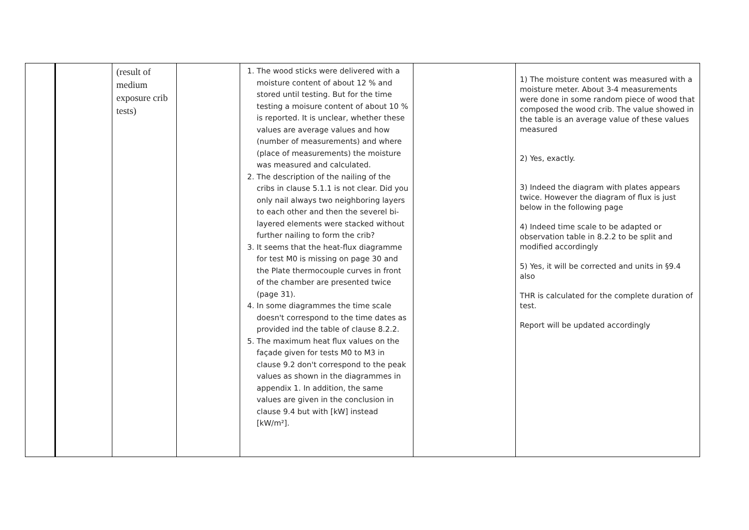| | | (result of medium exposure crib tests) | | 1. The wood sticks were delivered with a moisture content of about 12 % and stored until testing. But for the time testing a moisure content of about 10 % is reported. It is unclear, whether these values are average values and how (number of measurements) and where (place of measurements) the moisture was measured and calculated. 2. The description of the nailing of the cribs in clause 5.1.1 is not clear. Did you only nail always two neighboring layers to each other and then the severel bi-layered elements were stacked without further nailing to form the crib? 3. It seems that the heat-flux diagramme for test M0 is missing on page 30 and the Plate thermocouple curves in front of the chamber are presented twice (page 31). 4. In some diagrammes the time scale doesn't correspond to the time dates as provided ind the table of clause 8.2.2. 5. The maximum heat flux values on the façade given for tests M0 to M3 in clause 9.2 don't correspond to the peak values as shown in the diagrammes in appendix 1. In addition, the same values are given in the conclusion in clause 9.4 but with [kW] instead [kW/m²]. | | 1) The moisture content was measured with a moisture meter. About 3-4 measurements were done in some random piece of wood that composed the wood crib. The value showed in the table is an average value of these values measured 2) Yes, exactly. 3) Indeed the diagram with plates appears twice. However the diagram of flux is just below in the following page 4) Indeed time scale to be adapted or observation table in 8.2.2 to be split and modified accordingly 5) Yes, it will be corrected and units in §9.4 also THR is calculated for the complete duration of test. Report will be updated accordingly |